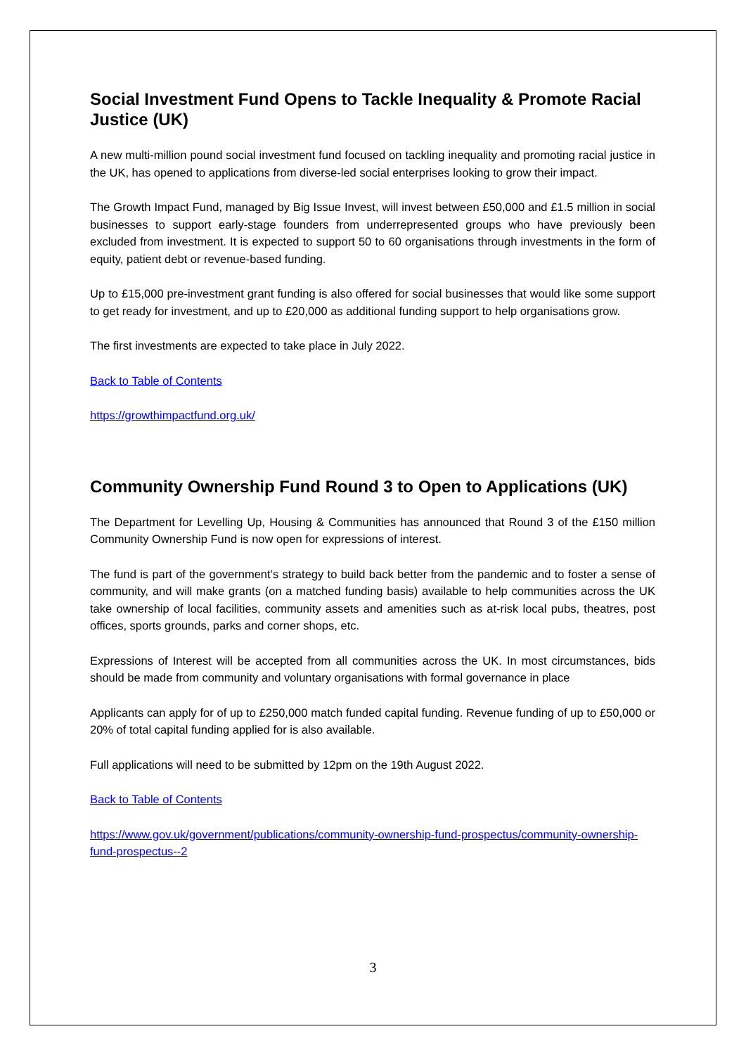Social Investment Fund Opens to Tackle Inequality & Promote Racial Justice (UK)
A new multi-million pound social investment fund focused on tackling inequality and promoting racial justice in the UK, has opened to applications from diverse-led social enterprises looking to grow their impact.
The Growth Impact Fund, managed by Big Issue Invest, will invest between £50,000 and £1.5 million in social businesses to support early-stage founders from underrepresented groups who have previously been excluded from investment. It is expected to support 50 to 60 organisations through investments in the form of equity, patient debt or revenue-based funding.
Up to £15,000 pre-investment grant funding is also offered for social businesses that would like some support to get ready for investment, and up to £20,000 as additional funding support to help organisations grow.
The first investments are expected to take place in July 2022.
Back to Table of Contents
https://growthimpactfund.org.uk/
Community Ownership Fund Round 3 to Open to Applications (UK)
The Department for Levelling Up, Housing & Communities has announced that Round 3 of the £150 million Community Ownership Fund is now open for expressions of interest.
The fund is part of the government’s strategy to build back better from the pandemic and to foster a sense of community, and will make grants (on a matched funding basis) available to help communities across the UK take ownership of local facilities, community assets and amenities such as at-risk local pubs, theatres, post offices, sports grounds, parks and corner shops, etc.
Expressions of Interest will be accepted from all communities across the UK. In most circumstances, bids should be made from community and voluntary organisations with formal governance in place
Applicants can apply for of up to £250,000 match funded capital funding. Revenue funding of up to £50,000 or 20% of total capital funding applied for is also available.
Full applications will need to be submitted by 12pm on the 19th August 2022.
Back to Table of Contents
https://www.gov.uk/government/publications/community-ownership-fund-prospectus/community-ownership-fund-prospectus--2
3